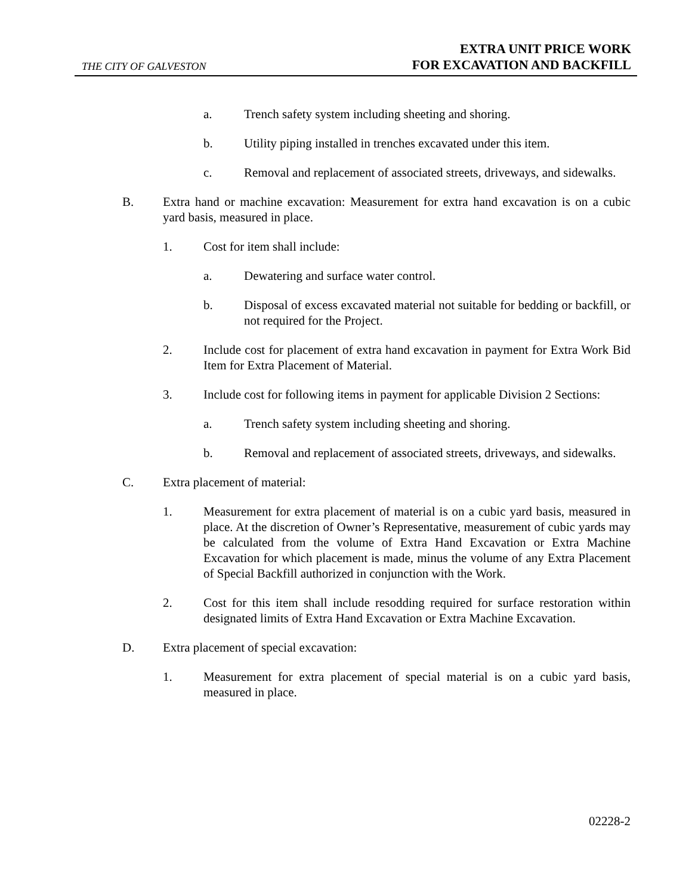THE CITY OF GALVESTON
EXTRA UNIT PRICE WORK
FOR EXCAVATION AND BACKFILL
a. Trench safety system including sheeting and shoring.
b. Utility piping installed in trenches excavated under this item.
c. Removal and replacement of associated streets, driveways, and sidewalks.
B. Extra hand or machine excavation: Measurement for extra hand excavation is on a cubic yard basis, measured in place.
1. Cost for item shall include:
a. Dewatering and surface water control.
b. Disposal of excess excavated material not suitable for bedding or backfill, or not required for the Project.
2. Include cost for placement of extra hand excavation in payment for Extra Work Bid Item for Extra Placement of Material.
3. Include cost for following items in payment for applicable Division 2 Sections:
a. Trench safety system including sheeting and shoring.
b. Removal and replacement of associated streets, driveways, and sidewalks.
C. Extra placement of material:
1. Measurement for extra placement of material is on a cubic yard basis, measured in place. At the discretion of Owner’s Representative, measurement of cubic yards may be calculated from the volume of Extra Hand Excavation or Extra Machine Excavation for which placement is made, minus the volume of any Extra Placement of Special Backfill authorized in conjunction with the Work.
2. Cost for this item shall include resodding required for surface restoration within designated limits of Extra Hand Excavation or Extra Machine Excavation.
D. Extra placement of special excavation:
1. Measurement for extra placement of special material is on a cubic yard basis, measured in place.
02228-2